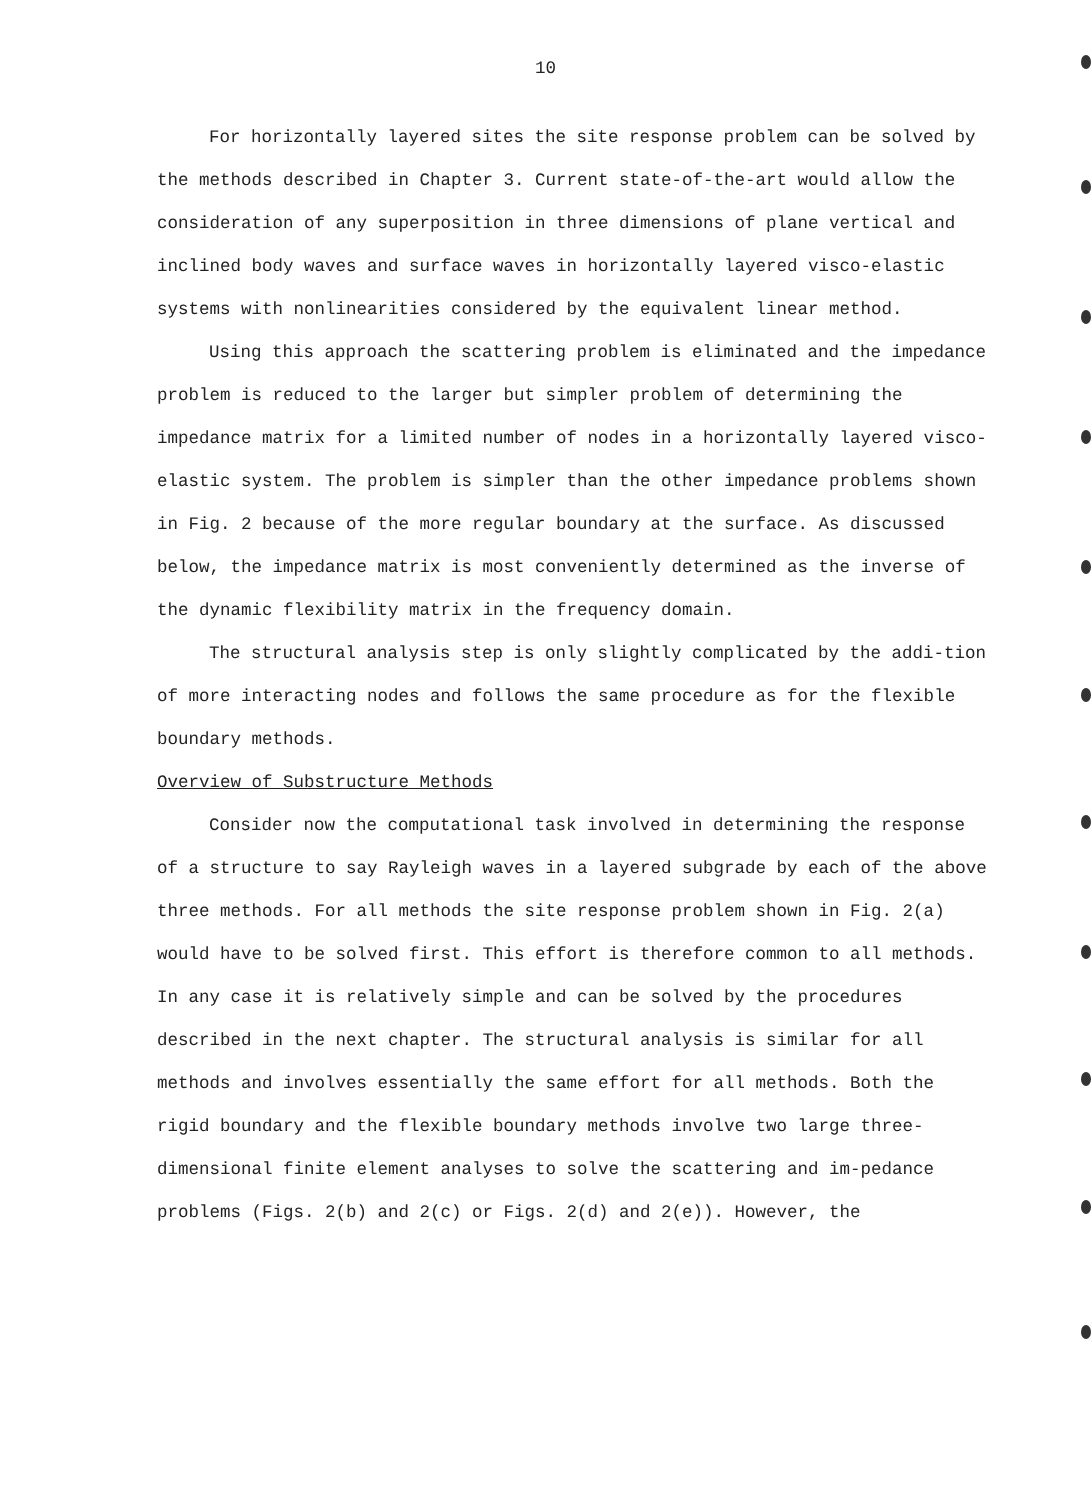10
For horizontally layered sites the site response problem can be solved by the methods described in Chapter 3. Current state-of-the-art would allow the consideration of any superposition in three dimensions of plane vertical and inclined body waves and surface waves in horizontally layered visco-elastic systems with nonlinearities considered by the equivalent linear method.
Using this approach the scattering problem is eliminated and the impedance problem is reduced to the larger but simpler problem of determining the impedance matrix for a limited number of nodes in a horizontally layered visco-elastic system. The problem is simpler than the other impedance problems shown in Fig. 2 because of the more regular boundary at the surface. As discussed below, the impedance matrix is most conveniently determined as the inverse of the dynamic flexibility matrix in the frequency domain.
The structural analysis step is only slightly complicated by the addi-tion of more interacting nodes and follows the same procedure as for the flexible boundary methods.
Overview of Substructure Methods
Consider now the computational task involved in determining the response of a structure to say Rayleigh waves in a layered subgrade by each of the above three methods. For all methods the site response problem shown in Fig. 2(a) would have to be solved first. This effort is therefore common to all methods. In any case it is relatively simple and can be solved by the procedures described in the next chapter. The structural analysis is similar for all methods and involves essentially the same effort for all methods. Both the rigid boundary and the flexible boundary methods involve two large three-dimensional finite element analyses to solve the scattering and im-pedance problems (Figs. 2(b) and 2(c) or Figs. 2(d) and 2(e)). However, the